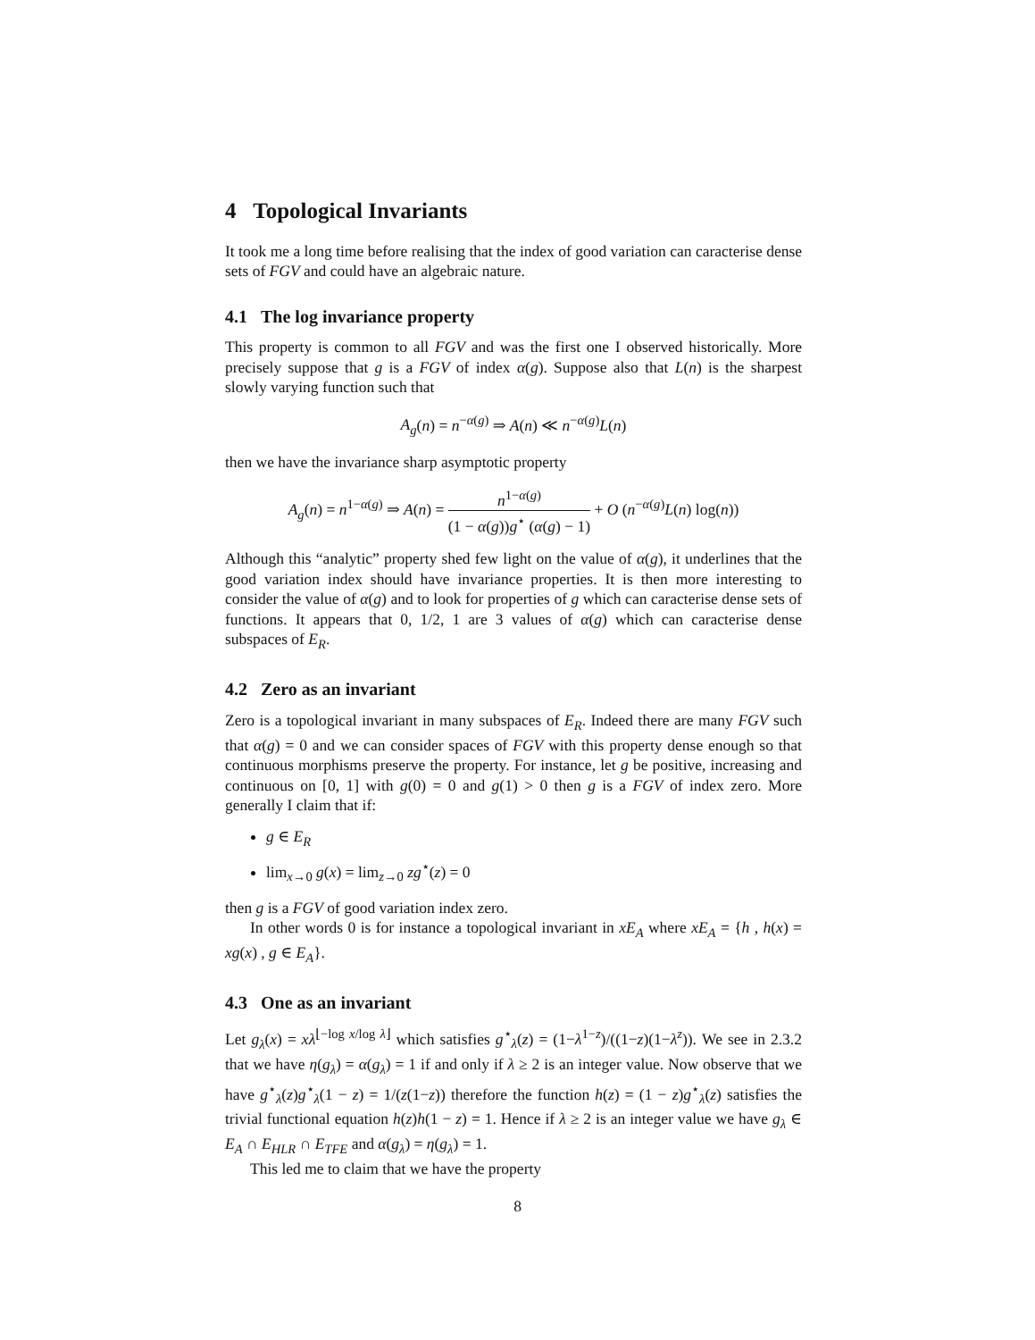4 Topological Invariants
It took me a long time before realising that the index of good variation can caracterise dense sets of FGV and could have an algebraic nature.
4.1 The log invariance property
This property is common to all FGV and was the first one I observed historically. More precisely suppose that g is a FGV of index α(g). Suppose also that L(n) is the sharpest slowly varying function such that
A<sub>g</sub>(n) = n<sup>−α(g)</sup> ⇒ A(n) ≪ n<sup>−α(g)</sup>L(n)
then we have the invariance sharp asymptotic property
A<sub>g</sub>(n) = n<sup>1−α(g)</sup> ⇒ A(n) = n<sup>1−α(g)</sup> (1 − α(g))g<sup>⋆</sup> (α(g) − 1) + O (n<sup>−α(g)</sup>L(n) log(n))
Although this “analytic” property shed few light on the value of α(g), it underlines that the good variation index should have invariance properties. It is then more interesting to consider the value of α(g) and to look for properties of g which can caracterise dense sets of functions. It appears that 0, 1/2, 1 are 3 values of α(g) which can caracterise dense subspaces of E<sub>R</sub>.
4.2 Zero as an invariant
Zero is a topological invariant in many subspaces of E<sub>R</sub>. Indeed there are many FGV such that α(g) = 0 and we can consider spaces of FGV with this property dense enough so that continuous morphisms preserve the property. For instance, let g be positive, increasing and continuous on [0, 1] with g(0) = 0 and g(1) > 0 then g is a FGV of index zero. More generally I claim that if:
g ∈ E<sub>R</sub>
lim<sub>x→0</sub> g(x) = lim<sub>z→0</sub> zg<sup>⋆</sup>(z) = 0
then g is a FGV of good variation index zero.
In other words 0 is for instance a topological invariant in xE<sub>A</sub> where xE<sub>A</sub> = {h , h(x) = xg(x) , g ∈ E<sub>A</sub>}.
4.3 One as an invariant
Let g<sub>λ</sub>(x) = xλ<sup>⌊−log x/log λ⌋</sup> which satisfies g<sup>⋆</sup><sub>λ</sub>(z) = (1−λ<sup>1−z</sup>)/((1−z)(1−λ<sup>z</sup>)). We see in 2.3.2 that we have η(g<sub>λ</sub>) = α(g<sub>λ</sub>) = 1 if and only if λ ≥ 2 is an integer value. Now observe that we have g<sup>⋆</sup><sub>λ</sub>(z)g<sup>⋆</sup><sub>λ</sub>(1 − z) = 1/(z(1−z)) therefore the function h(z) = (1 − z)g<sup>⋆</sup><sub>λ</sub>(z) satisfies the trivial functional equation h(z)h(1 − z) = 1. Hence if λ ≥ 2 is an integer value we have g<sub>λ</sub> ∈ E<sub>A</sub> ∩ E<sub>HLR</sub> ∩ E<sub>TFE</sub> and α(g<sub>λ</sub>) = η(g<sub>λ</sub>) = 1.
This led me to claim that we have the property
8